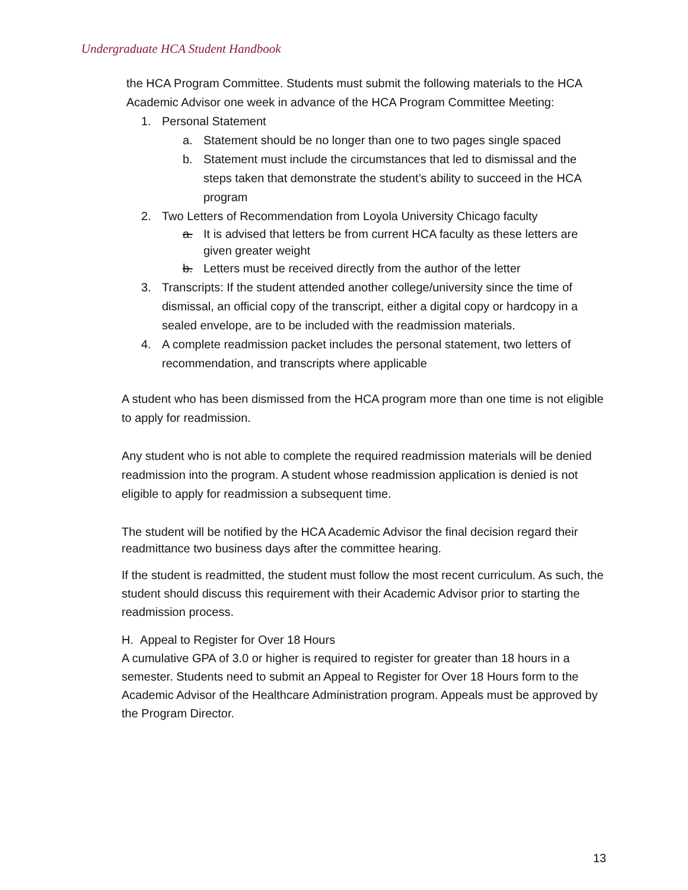Undergraduate HCA Student Handbook
the HCA Program Committee. Students must submit the following materials to the HCA Academic Advisor one week in advance of the HCA Program Committee Meeting:
1. Personal Statement
a. Statement should be no longer than one to two pages single spaced
b. Statement must include the circumstances that led to dismissal and the steps taken that demonstrate the student’s ability to succeed in the HCA program
2. Two Letters of Recommendation from Loyola University Chicago faculty
a. It is advised that letters be from current HCA faculty as these letters are given greater weight
b. Letters must be received directly from the author of the letter
3. Transcripts: If the student attended another college/university since the time of dismissal, an official copy of the transcript, either a digital copy or hardcopy in a sealed envelope, are to be included with the readmission materials.
4. A complete readmission packet includes the personal statement, two letters of recommendation, and transcripts where applicable
A student who has been dismissed from the HCA program more than one time is not eligible to apply for readmission.
Any student who is not able to complete the required readmission materials will be denied readmission into the program. A student whose readmission application is denied is not eligible to apply for readmission a subsequent time.
The student will be notified by the HCA Academic Advisor the final decision regard their readmittance two business days after the committee hearing.
If the student is readmitted, the student must follow the most recent curriculum. As such, the student should discuss this requirement with their Academic Advisor prior to starting the readmission process.
H. Appeal to Register for Over 18 Hours
A cumulative GPA of 3.0 or higher is required to register for greater than 18 hours in a semester. Students need to submit an Appeal to Register for Over 18 Hours form to the Academic Advisor of the Healthcare Administration program. Appeals must be approved by the Program Director.
13